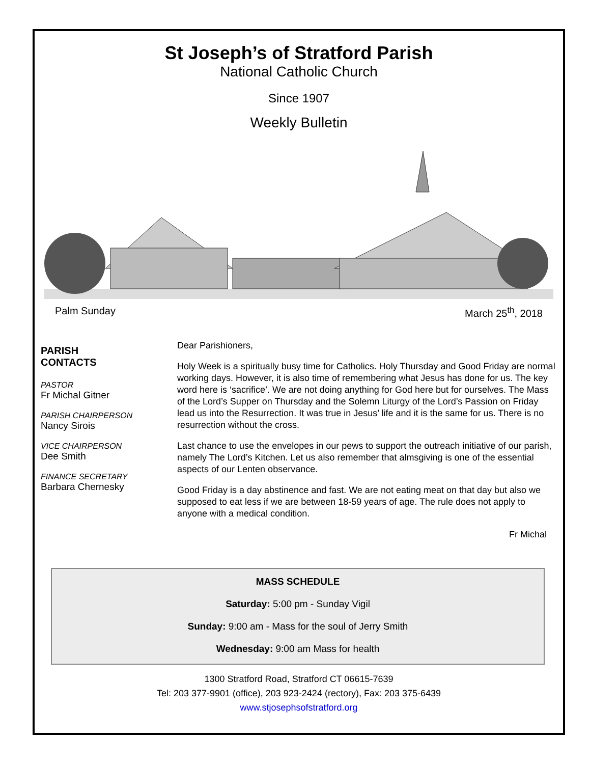St Joseph’s of Stratford Parish
National Catholic Church
Since 1907
Weekly Bulletin
Palm Sunday March 25<sup>th</sup>, 2018
PARISH
CONTACTS
PASTOR
Fr Michal Gitner
PARISH CHAIRPERSON
Nancy Sirois
VICE CHAIRPERSON
Dee Smith
FINANCE SECRETARY
Barbara Chernesky
Dear Parishioners,
Holy Week is a spiritually busy time for Catholics. Holy Thursday and Good Friday are normal working days. However, it is also time of remembering what Jesus has done for us. The key word here is ‘sacrifice’. We are not doing anything for God here but for ourselves. The Mass of the Lord’s Supper on Thursday and the Solemn Liturgy of the Lord’s Passion on Friday lead us into the Resurrection. It was true in Jesus’ life and it is the same for us. There is no resurrection without the cross.
Last chance to use the envelopes in our pews to support the outreach initiative of our parish, namely The Lord’s Kitchen. Let us also remember that almsgiving is one of the essential aspects of our Lenten observance.
Good Friday is a day abstinence and fast. We are not eating meat on that day but also we supposed to eat less if we are between 18-59 years of age. The rule does not apply to anyone with a medical condition.
Fr Michal
MASS SCHEDULE
Saturday: 5:00 pm - Sunday Vigil
Sunday: 9:00 am - Mass for the soul of Jerry Smith
Wednesday: 9:00 am Mass for health
1300 Stratford Road, Stratford CT 06615-7639
Tel: 203 377-9901 (office), 203 923-2424 (rectory), Fax: 203 375-6439
www.stjosephsofstratford.org